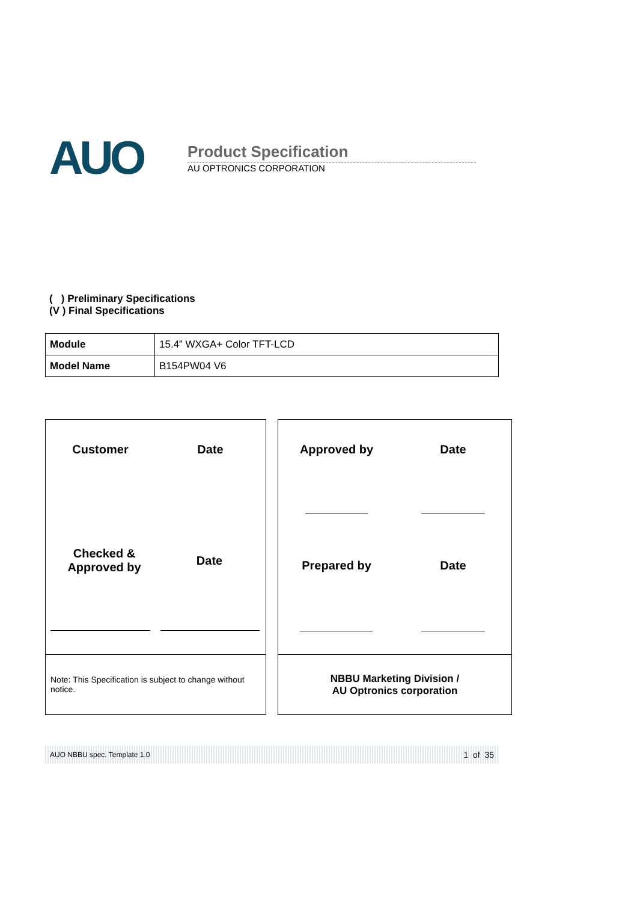AUO
Product Specification
AU OPTRONICS CORPORATION
( ) Preliminary Specifications
(V ) Final Specifications
| Module | 15.4” WXGA+ Color TFT-LCD |
| Model Name | B154PW04 V6 |
Customer Date
Checked &
Approved by
Date
Approved by Date
Prepared by Date
Note: This Specification is subject to change without notice.
NBBU Marketing Division /
AU Optronics corporation
AUO NBBU spec. Template 1.0 1 of 35